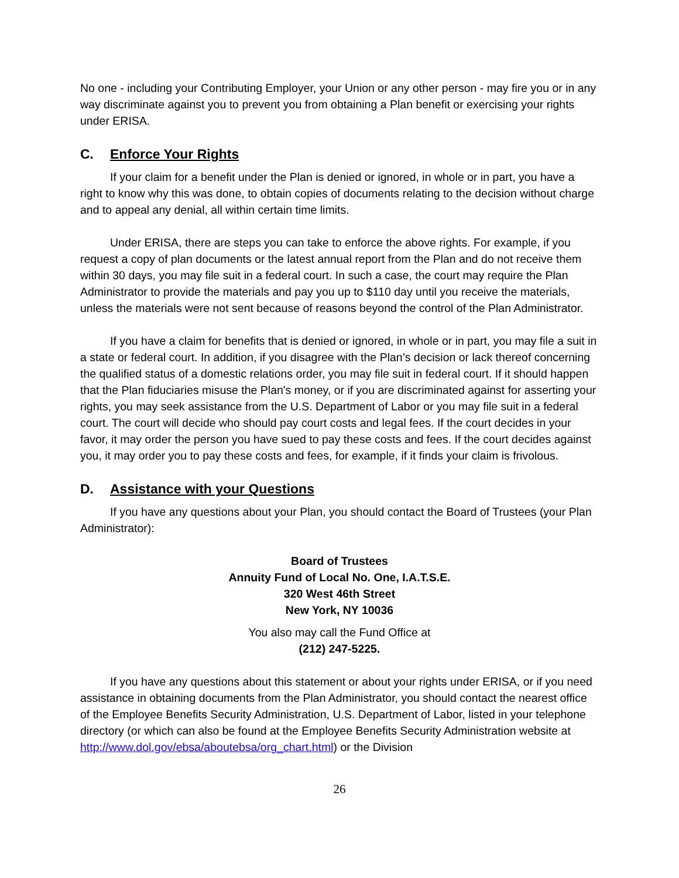No one - including your Contributing Employer, your Union or any other person - may fire you or in any way discriminate against you to prevent you from obtaining a Plan benefit or exercising your rights under ERISA.
C. Enforce Your Rights
If your claim for a benefit under the Plan is denied or ignored, in whole or in part, you have a right to know why this was done, to obtain copies of documents relating to the decision without charge and to appeal any denial, all within certain time limits.
Under ERISA, there are steps you can take to enforce the above rights. For example, if you request a copy of plan documents or the latest annual report from the Plan and do not receive them within 30 days, you may file suit in a federal court. In such a case, the court may require the Plan Administrator to provide the materials and pay you up to $110 day until you receive the materials, unless the materials were not sent because of reasons beyond the control of the Plan Administrator.
If you have a claim for benefits that is denied or ignored, in whole or in part, you may file a suit in a state or federal court. In addition, if you disagree with the Plan’s decision or lack thereof concerning the qualified status of a domestic relations order, you may file suit in federal court. If it should happen that the Plan fiduciaries misuse the Plan's money, or if you are discriminated against for asserting your rights, you may seek assistance from the U.S. Department of Labor or you may file suit in a federal court. The court will decide who should pay court costs and legal fees. If the court decides in your favor, it may order the person you have sued to pay these costs and fees. If the court decides against you, it may order you to pay these costs and fees, for example, if it finds your claim is frivolous.
D. Assistance with your Questions
If you have any questions about your Plan, you should contact the Board of Trustees (your Plan Administrator):
Board of Trustees
Annuity Fund of Local No. One, I.A.T.S.E.
320 West 46th Street
New York, NY 10036
You also may call the Fund Office at
(212) 247-5225.
If you have any questions about this statement or about your rights under ERISA, or if you need assistance in obtaining documents from the Plan Administrator, you should contact the nearest office of the Employee Benefits Security Administration, U.S. Department of Labor, listed in your telephone directory (or which can also be found at the Employee Benefits Security Administration website at http://www.dol.gov/ebsa/aboutebsa/org_chart.html) or the Division
26